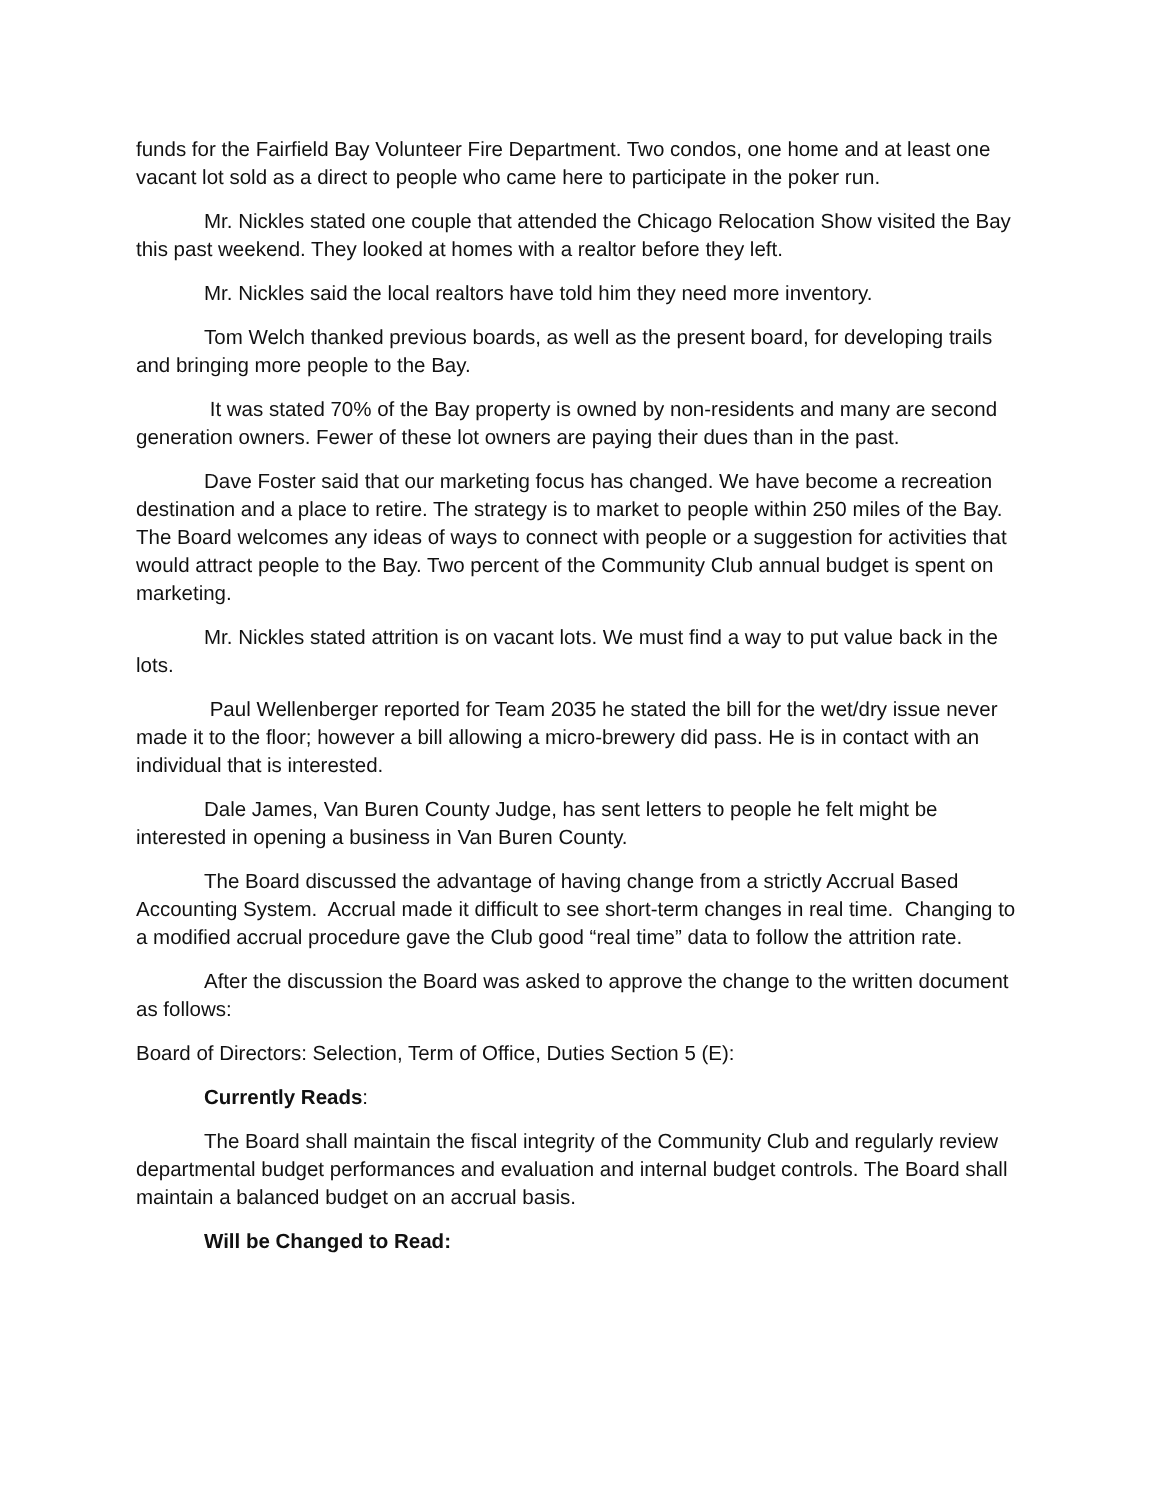funds for the Fairfield Bay Volunteer Fire Department. Two condos, one home and at least one vacant lot sold as a direct to people who came here to participate in the poker run.
Mr. Nickles stated one couple that attended the Chicago Relocation Show visited the Bay this past weekend. They looked at homes with a realtor before they left.
Mr. Nickles said the local realtors have told him they need more inventory.
Tom Welch thanked previous boards, as well as the present board, for developing trails and bringing more people to the Bay.
It was stated 70% of the Bay property is owned by non-residents and many are second generation owners. Fewer of these lot owners are paying their dues than in the past.
Dave Foster said that our marketing focus has changed. We have become a recreation destination and a place to retire. The strategy is to market to people within 250 miles of the Bay. The Board welcomes any ideas of ways to connect with people or a suggestion for activities that would attract people to the Bay. Two percent of the Community Club annual budget is spent on marketing.
Mr. Nickles stated attrition is on vacant lots. We must find a way to put value back in the lots.
Paul Wellenberger reported for Team 2035 he stated the bill for the wet/dry issue never made it to the floor; however a bill allowing a micro-brewery did pass. He is in contact with an individual that is interested.
Dale James, Van Buren County Judge, has sent letters to people he felt might be interested in opening a business in Van Buren County.
The Board discussed the advantage of having change from a strictly Accrual Based Accounting System. Accrual made it difficult to see short-term changes in real time. Changing to a modified accrual procedure gave the Club good “real time” data to follow the attrition rate.
After the discussion the Board was asked to approve the change to the written document as follows:
Board of Directors: Selection, Term of Office, Duties Section 5 (E):
Currently Reads:
The Board shall maintain the fiscal integrity of the Community Club and regularly review departmental budget performances and evaluation and internal budget controls. The Board shall maintain a balanced budget on an accrual basis.
Will be Changed to Read: